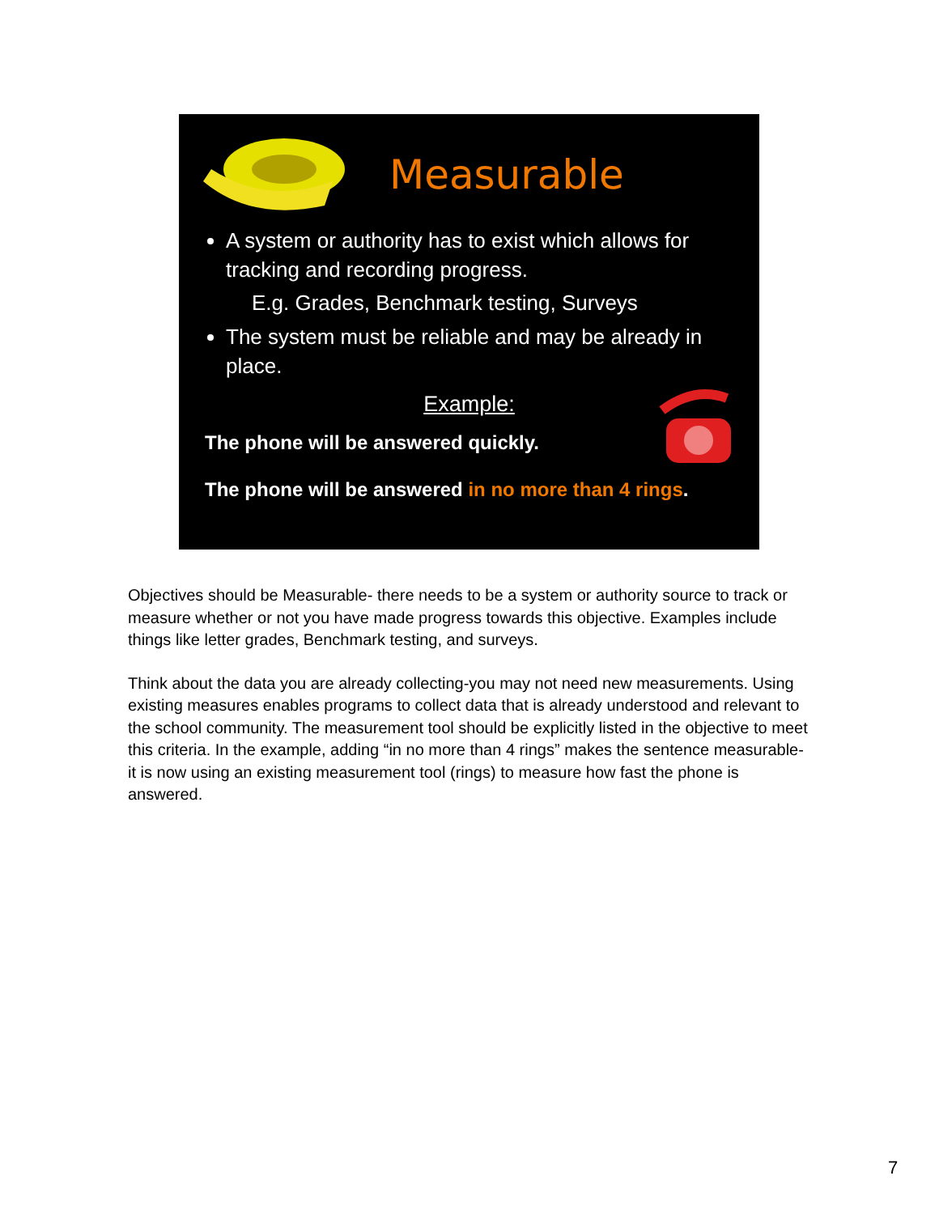Measurable
A system or authority has to exist which allows for tracking and recording progress.
E.g. Grades, Benchmark testing, Surveys
The system must be reliable and may be already in place.
Example:
The phone will be answered quickly.
The phone will be answered in no more than 4 rings.
Objectives should be Measurable- there needs to be a system or authority source to track or measure whether or not you have made progress towards this objective. Examples include things like letter grades, Benchmark testing, and surveys.
Think about the data you are already collecting-you may not need new measurements. Using existing measures enables programs to collect data that is already understood and relevant to the school community. The measurement tool should be explicitly listed in the objective to meet this criteria. In the example, adding “in no more than 4 rings” makes the sentence measurable- it is now using an existing measurement tool (rings) to measure how fast the phone is answered.
7